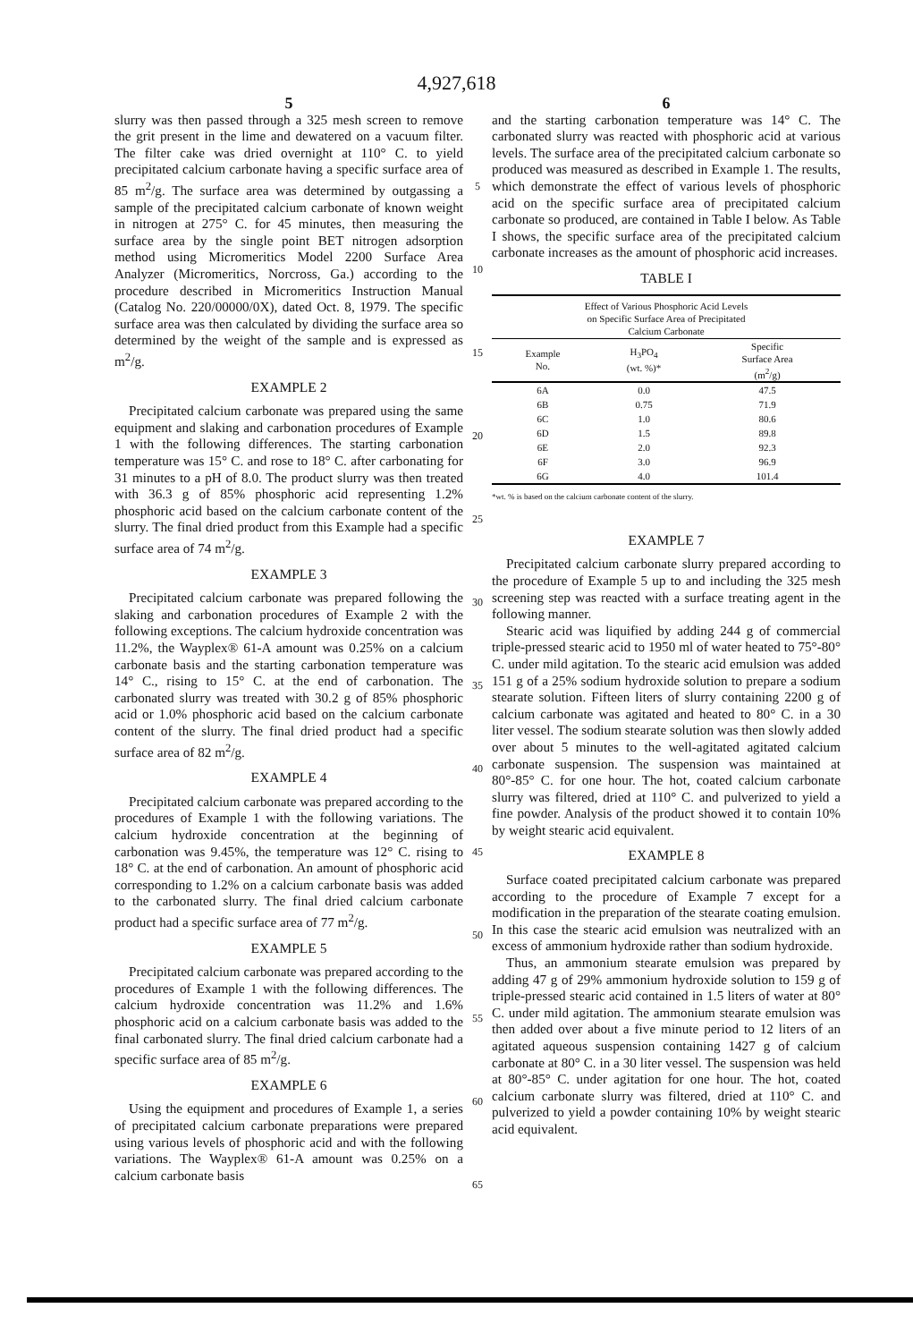4,927,618
5
slurry was then passed through a 325 mesh screen to remove the grit present in the lime and dewatered on a vacuum filter. The filter cake was dried overnight at 110° C. to yield precipitated calcium carbonate having a specific surface area of 85 m<sup>2</sup>/g. The surface area was determined by outgassing a sample of the precipitated calcium carbonate of known weight in nitrogen at 275° C. for 45 minutes, then measuring the surface area by the single point BET nitrogen adsorption method using Micromeritics Model 2200 Surface Area Analyzer (Micromeritics, Norcross, Ga.) according to the procedure described in Micromeritics Instruction Manual (Catalog No. 220/00000/0X), dated Oct. 8, 1979. The specific surface area was then calculated by dividing the surface area so determined by the weight of the sample and is expressed as m<sup>2</sup>/g.
EXAMPLE 2
Precipitated calcium carbonate was prepared using the same equipment and slaking and carbonation procedures of Example 1 with the following differences. The starting carbonation temperature was 15° C. and rose to 18° C. after carbonating for 31 minutes to a pH of 8.0. The product slurry was then treated with 36.3 g of 85% phosphoric acid representing 1.2% phosphoric acid based on the calcium carbonate content of the slurry. The final dried product from this Example had a specific surface area of 74 m<sup>2</sup>/g.
EXAMPLE 3
Precipitated calcium carbonate was prepared following the slaking and carbonation procedures of Example 2 with the following exceptions. The calcium hydroxide concentration was 11.2%, the Wayplex® 61-A amount was 0.25% on a calcium carbonate basis and the starting carbonation temperature was 14° C., rising to 15° C. at the end of carbonation. The carbonated slurry was treated with 30.2 g of 85% phosphoric acid or 1.0% phosphoric acid based on the calcium carbonate content of the slurry. The final dried product had a specific surface area of 82 m<sup>2</sup>/g.
EXAMPLE 4
Precipitated calcium carbonate was prepared according to the procedures of Example 1 with the following variations. The calcium hydroxide concentration at the beginning of carbonation was 9.45%, the temperature was 12° C. rising to 18° C. at the end of carbonation. An amount of phosphoric acid corresponding to 1.2% on a calcium carbonate basis was added to the carbonated slurry. The final dried calcium carbonate product had a specific surface area of 77 m<sup>2</sup>/g.
EXAMPLE 5
Precipitated calcium carbonate was prepared according to the procedures of Example 1 with the following differences. The calcium hydroxide concentration was 11.2% and 1.6% phosphoric acid on a calcium carbonate basis was added to the final carbonated slurry. The final dried calcium carbonate had a specific surface area of 85 m<sup>2</sup>/g.
EXAMPLE 6
Using the equipment and procedures of Example 1, a series of precipitated calcium carbonate preparations were prepared using various levels of phosphoric acid and with the following variations. The Wayplex® 61-A amount was 0.25% on a calcium carbonate basis
5
10
15
20
25
30
35
40
45
50
55
60
65
6
and the starting carbonation temperature was 14° C. The carbonated slurry was reacted with phosphoric acid at various levels. The surface area of the precipitated calcium carbonate so produced was measured as described in Example 1. The results, which demonstrate the effect of various levels of phosphoric acid on the specific surface area of precipitated calcium carbonate so produced, are contained in Table I below. As Table I shows, the specific surface area of the precipitated calcium carbonate increases as the amount of phosphoric acid increases.
TABLE I
| Effect of Various Phosphoric Acid Levels on Specific Surface Area of Precipitated Calcium Carbonate | | |
| --- | --- | --- |
| Example No. | H<sub>3</sub>PO<sub>4</sub> (wt. %)* | Specific Surface Area (m<sup>2</sup>/g) |
| 6A | 0.0 | 47.5 |
| 6B | 0.75 | 71.9 |
| 6C | 1.0 | 80.6 |
| 6D | 1.5 | 89.8 |
| 6E | 2.0 | 92.3 |
| 6F | 3.0 | 96.9 |
| 6G | 4.0 | 101.4 |
*wt. % is based on the calcium carbonate content of the slurry.
EXAMPLE 7
Precipitated calcium carbonate slurry prepared according to the procedure of Example 5 up to and including the 325 mesh screening step was reacted with a surface treating agent in the following manner.
Stearic acid was liquified by adding 244 g of commercial triple-pressed stearic acid to 1950 ml of water heated to 75°-80° C. under mild agitation. To the stearic acid emulsion was added 151 g of a 25% sodium hydroxide solution to prepare a sodium stearate solution. Fifteen liters of slurry containing 2200 g of calcium carbonate was agitated and heated to 80° C. in a 30 liter vessel. The sodium stearate solution was then slowly added over about 5 minutes to the well-agitated agitated calcium carbonate suspension. The suspension was maintained at 80°-85° C. for one hour. The hot, coated calcium carbonate slurry was filtered, dried at 110° C. and pulverized to yield a fine powder. Analysis of the product showed it to contain 10% by weight stearic acid equivalent.
EXAMPLE 8
Surface coated precipitated calcium carbonate was prepared according to the procedure of Example 7 except for a modification in the preparation of the stearate coating emulsion. In this case the stearic acid emulsion was neutralized with an excess of ammonium hydroxide rather than sodium hydroxide.
Thus, an ammonium stearate emulsion was prepared by adding 47 g of 29% ammonium hydroxide solution to 159 g of triple-pressed stearic acid contained in 1.5 liters of water at 80° C. under mild agitation. The ammonium stearate emulsion was then added over about a five minute period to 12 liters of an agitated aqueous suspension containing 1427 g of calcium carbonate at 80° C. in a 30 liter vessel. The suspension was held at 80°-85° C. under agitation for one hour. The hot, coated calcium carbonate slurry was filtered, dried at 110° C. and pulverized to yield a powder containing 10% by weight stearic acid equivalent.